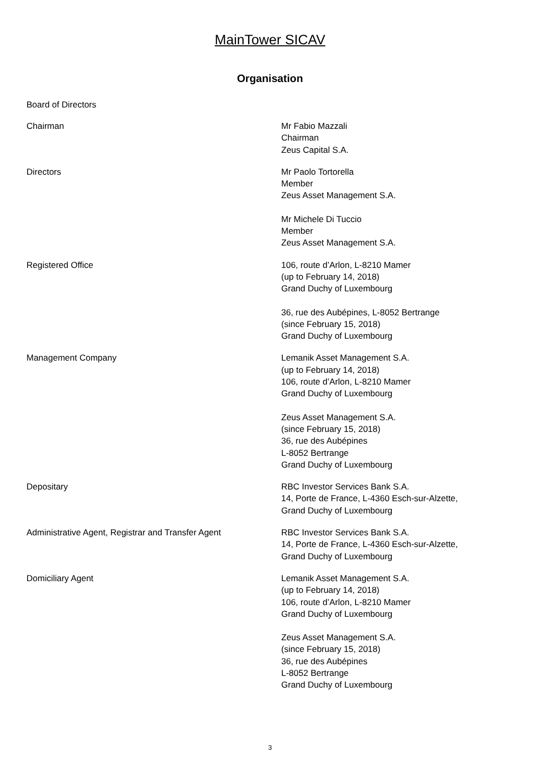MainTower SICAV
Organisation
Board of Directors
Chairman Mr Fabio Mazzali
Chairman
Zeus Capital S.A.
Directors Mr Paolo Tortorella
Member
Zeus Asset Management S.A.
Mr Michele Di Tuccio
Member
Zeus Asset Management S.A.
Registered Office 106, route d’Arlon, L-8210 Mamer
(up to February 14, 2018)
Grand Duchy of Luxembourg
36, rue des Aubépines, L-8052 Bertrange
(since February 15, 2018)
Grand Duchy of Luxembourg
Management Company Lemanik Asset Management S.A.
(up to February 14, 2018)
106, route d’Arlon, L-8210 Mamer
Grand Duchy of Luxembourg
Zeus Asset Management S.A.
(since February 15, 2018)
36, rue des Aubépines
L-8052 Bertrange
Grand Duchy of Luxembourg
Depositary RBC Investor Services Bank S.A.
14, Porte de France, L-4360 Esch-sur-Alzette,
Grand Duchy of Luxembourg
Administrative Agent, Registrar and Transfer Agent
RBC Investor Services Bank S.A.
14, Porte de France, L-4360 Esch-sur-Alzette,
Grand Duchy of Luxembourg
Domiciliary Agent Lemanik Asset Management S.A.
(up to February 14, 2018)
106, route d’Arlon, L-8210 Mamer
Grand Duchy of Luxembourg
Zeus Asset Management S.A.
(since February 15, 2018)
36, rue des Aubépines
L-8052 Bertrange
Grand Duchy of Luxembourg
3